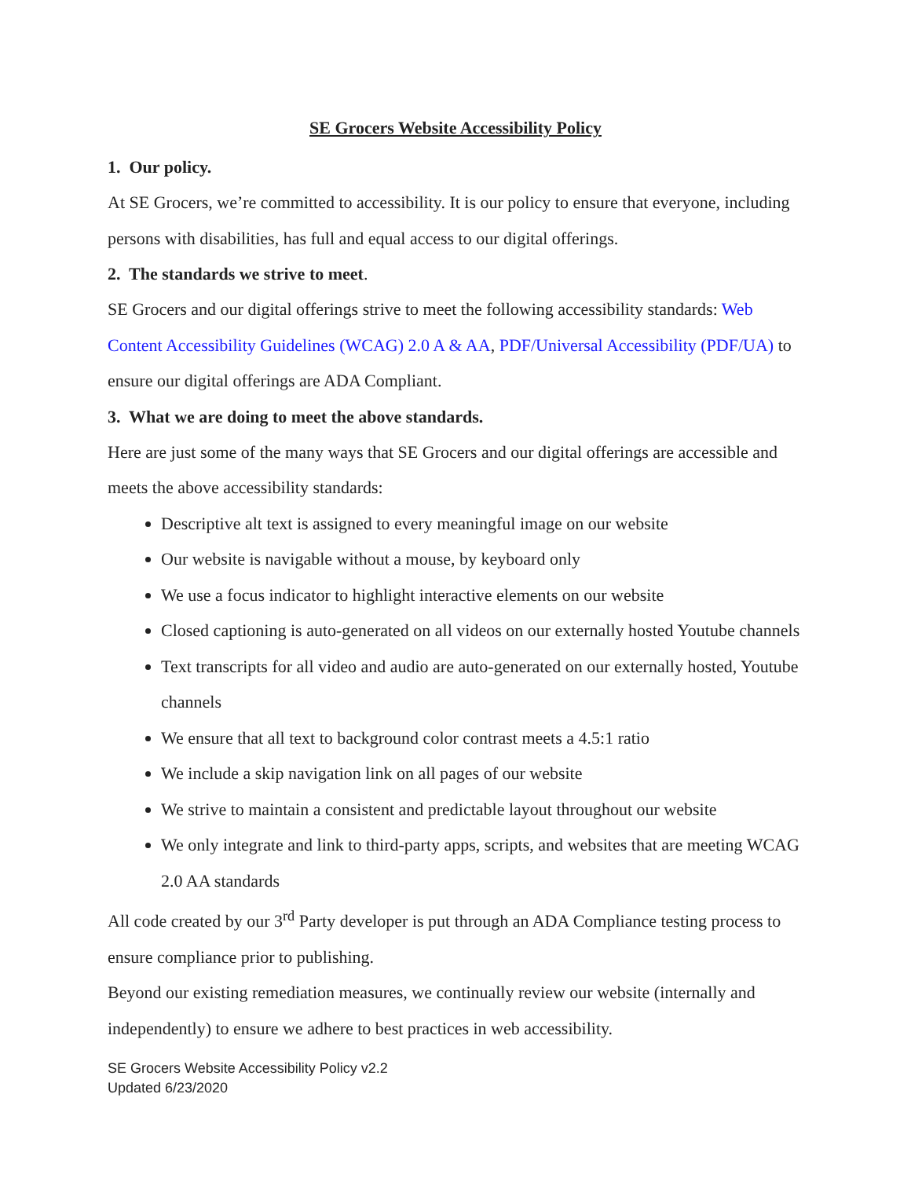SE Grocers Website Accessibility Policy
1. Our policy.
At SE Grocers, we’re committed to accessibility. It is our policy to ensure that everyone, including persons with disabilities, has full and equal access to our digital offerings.
2. The standards we strive to meet.
SE Grocers and our digital offerings strive to meet the following accessibility standards: Web Content Accessibility Guidelines (WCAG) 2.0 A & AA, PDF/Universal Accessibility (PDF/UA) to ensure our digital offerings are ADA Compliant.
3. What we are doing to meet the above standards.
Here are just some of the many ways that SE Grocers and our digital offerings are accessible and meets the above accessibility standards:
Descriptive alt text is assigned to every meaningful image on our website
Our website is navigable without a mouse, by keyboard only
We use a focus indicator to highlight interactive elements on our website
Closed captioning is auto-generated on all videos on our externally hosted Youtube channels
Text transcripts for all video and audio are auto-generated on our externally hosted, Youtube channels
We ensure that all text to background color contrast meets a 4.5:1 ratio
We include a skip navigation link on all pages of our website
We strive to maintain a consistent and predictable layout throughout our website
We only integrate and link to third-party apps, scripts, and websites that are meeting WCAG 2.0 AA standards
All code created by our 3<sup>rd</sup> Party developer is put through an ADA Compliance testing process to ensure compliance prior to publishing.
Beyond our existing remediation measures, we continually review our website (internally and independently) to ensure we adhere to best practices in web accessibility.
SE Grocers Website Accessibility Policy v2.2
Updated 6/23/2020